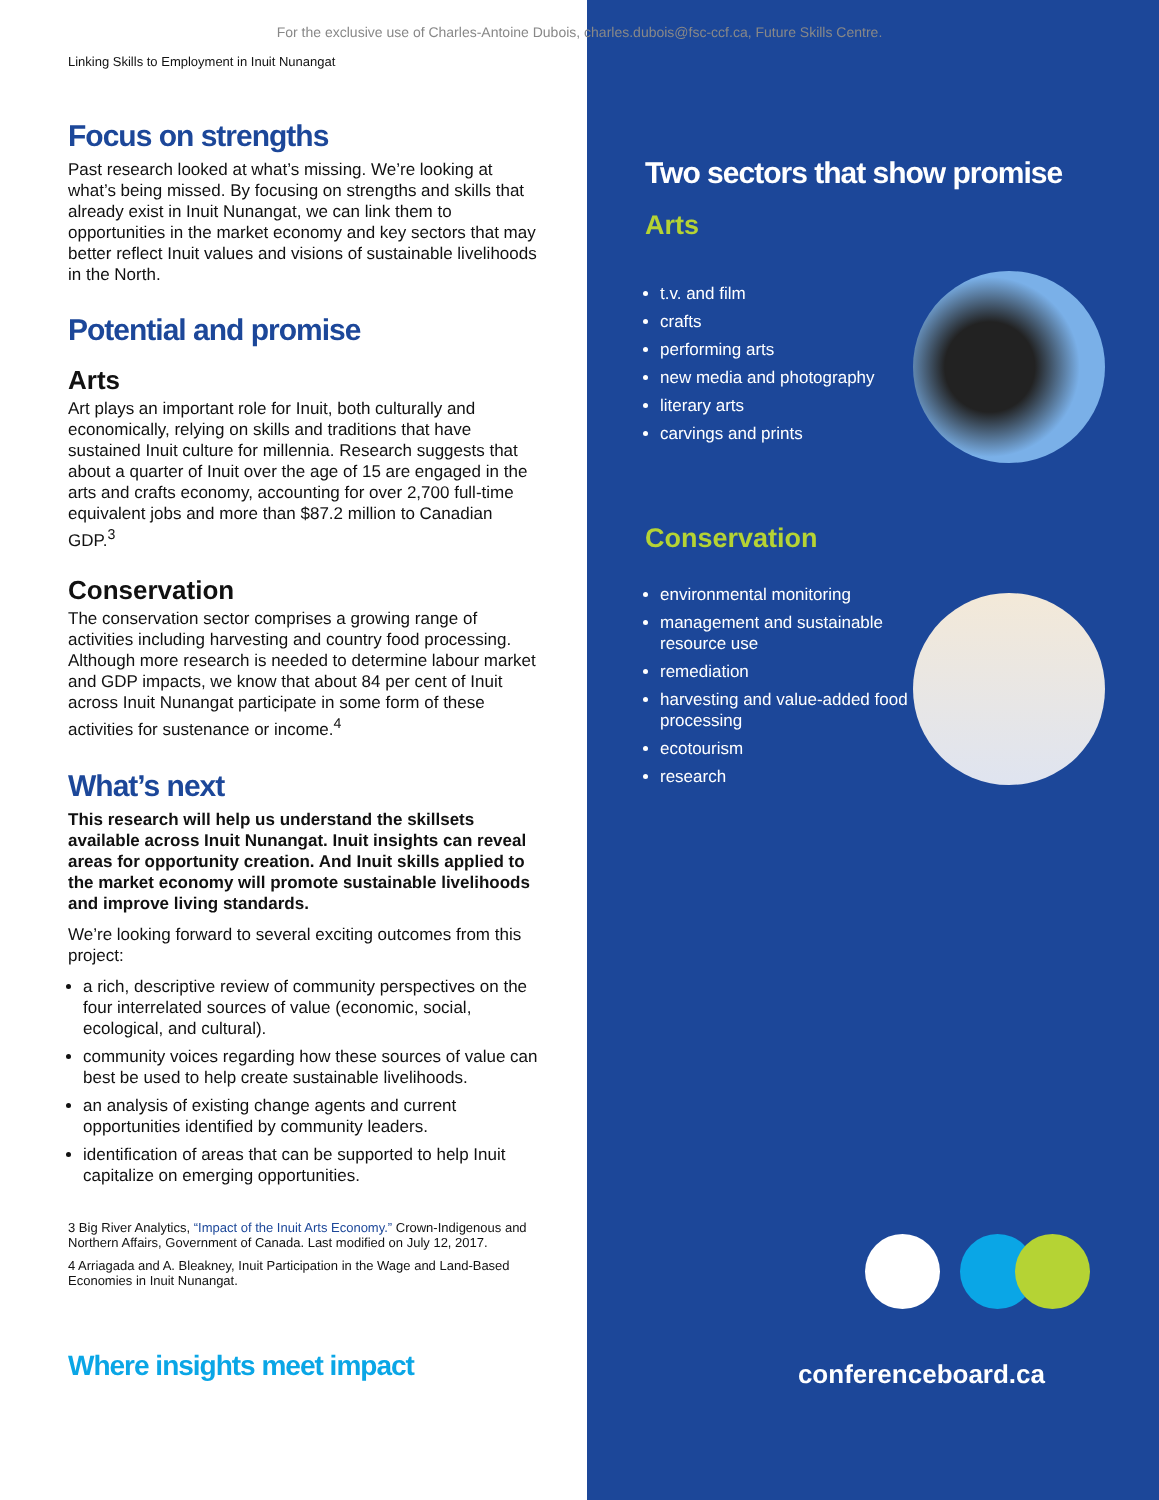For the exclusive use of Charles-Antoine Dubois, charles.dubois@fsc-ccf.ca, Future Skills Centre.
Linking Skills to Employment in Inuit Nunangat
Focus on strengths
Past research looked at what’s missing. We’re looking at what’s being missed. By focusing on strengths and skills that already exist in Inuit Nunangat, we can link them to opportunities in the market economy and key sectors that may better reflect Inuit values and visions of sustainable livelihoods in the North.
Potential and promise
Arts
Art plays an important role for Inuit, both culturally and economically, relying on skills and traditions that have sustained Inuit culture for millennia. Research suggests that about a quarter of Inuit over the age of 15 are engaged in the arts and crafts economy, accounting for over 2,700 full-time equivalent jobs and more than $87.2 million to Canadian GDP.<sup>3</sup>
Conservation
The conservation sector comprises a growing range of activities including harvesting and country food processing. Although more research is needed to determine labour market and GDP impacts, we know that about 84 per cent of Inuit across Inuit Nunangat participate in some form of these activities for sustenance or income.<sup>4</sup>
What’s next
This research will help us understand the skillsets available across Inuit Nunangat. Inuit insights can reveal areas for opportunity creation. And Inuit skills applied to the market economy will promote sustainable livelihoods and improve living standards.
We’re looking forward to several exciting outcomes from this project:
a rich, descriptive review of community perspectives on the four interrelated sources of value (economic, social, ecological, and cultural).
community voices regarding how these sources of value can best be used to help create sustainable livelihoods.
an analysis of existing change agents and current opportunities identified by community leaders.
identification of areas that can be supported to help Inuit capitalize on emerging opportunities.
3 Big River Analytics, “Impact of the Inuit Arts Economy.” Crown-Indigenous and Northern Affairs, Government of Canada. Last modified on July 12, 2017.
4 Arriagada and A. Bleakney, Inuit Participation in the Wage and Land-Based Economies in Inuit Nunangat.
Where insights meet impact
Two sectors that show promise
Arts
t.v. and film
crafts
performing arts
new media and photography
literary arts
carvings and prints
Conservation
environmental monitoring
management and sustainable resource use
remediation
harvesting and value-added food processing
ecotourism
research
conferenceboard.ca